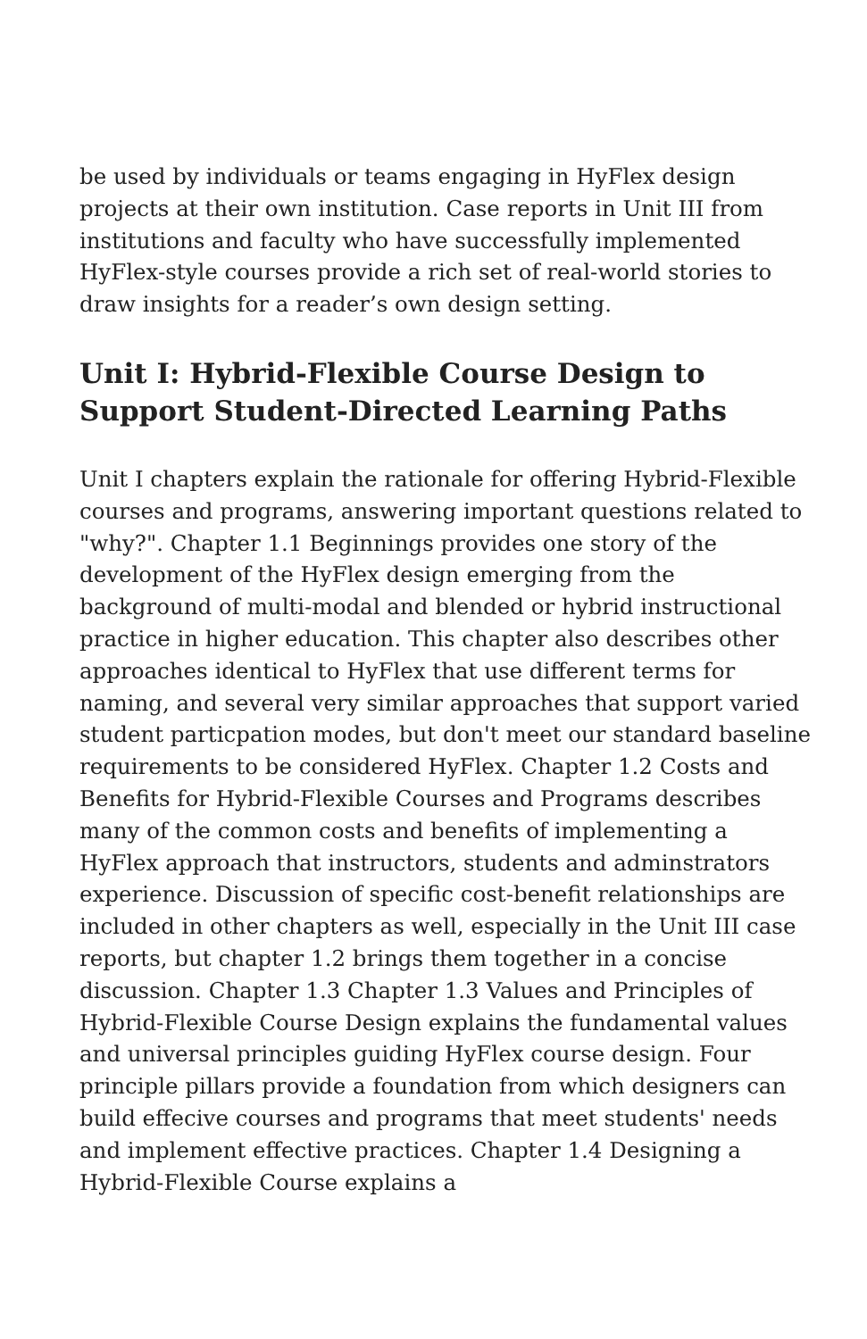be used by individuals or teams engaging in HyFlex design projects at their own institution. Case reports in Unit III from institutions and faculty who have successfully implemented HyFlex-style courses provide a rich set of real-world stories to draw insights for a reader’s own design setting.
Unit I: Hybrid-Flexible Course Design to Support Student-Directed Learning Paths
Unit I chapters explain the rationale for offering Hybrid-Flexible courses and programs, answering important questions related to "why?". Chapter 1.1 Beginnings provides one story of the development of the HyFlex design emerging from the background of multi-modal and blended or hybrid instructional practice in higher education. This chapter also describes other approaches identical to HyFlex that use different terms for naming, and several very similar approaches that support varied student particpation modes, but don't meet our standard baseline requirements to be considered HyFlex. Chapter 1.2 Costs and Benefits for Hybrid-Flexible Courses and Programs describes many of the common costs and benefits of implementing a HyFlex approach that instructors, students and adminstrators experience. Discussion of specific cost-benefit relationships are included in other chapters as well, especially in the Unit III case reports, but chapter 1.2 brings them together in a concise discussion. Chapter 1.3 Chapter 1.3 Values and Principles of Hybrid-Flexible Course Design explains the fundamental values and universal principles guiding HyFlex course design. Four principle pillars provide a foundation from which designers can build effecive courses and programs that meet students' needs and implement effective practices. Chapter 1.4 Designing a Hybrid-Flexible Course explains a